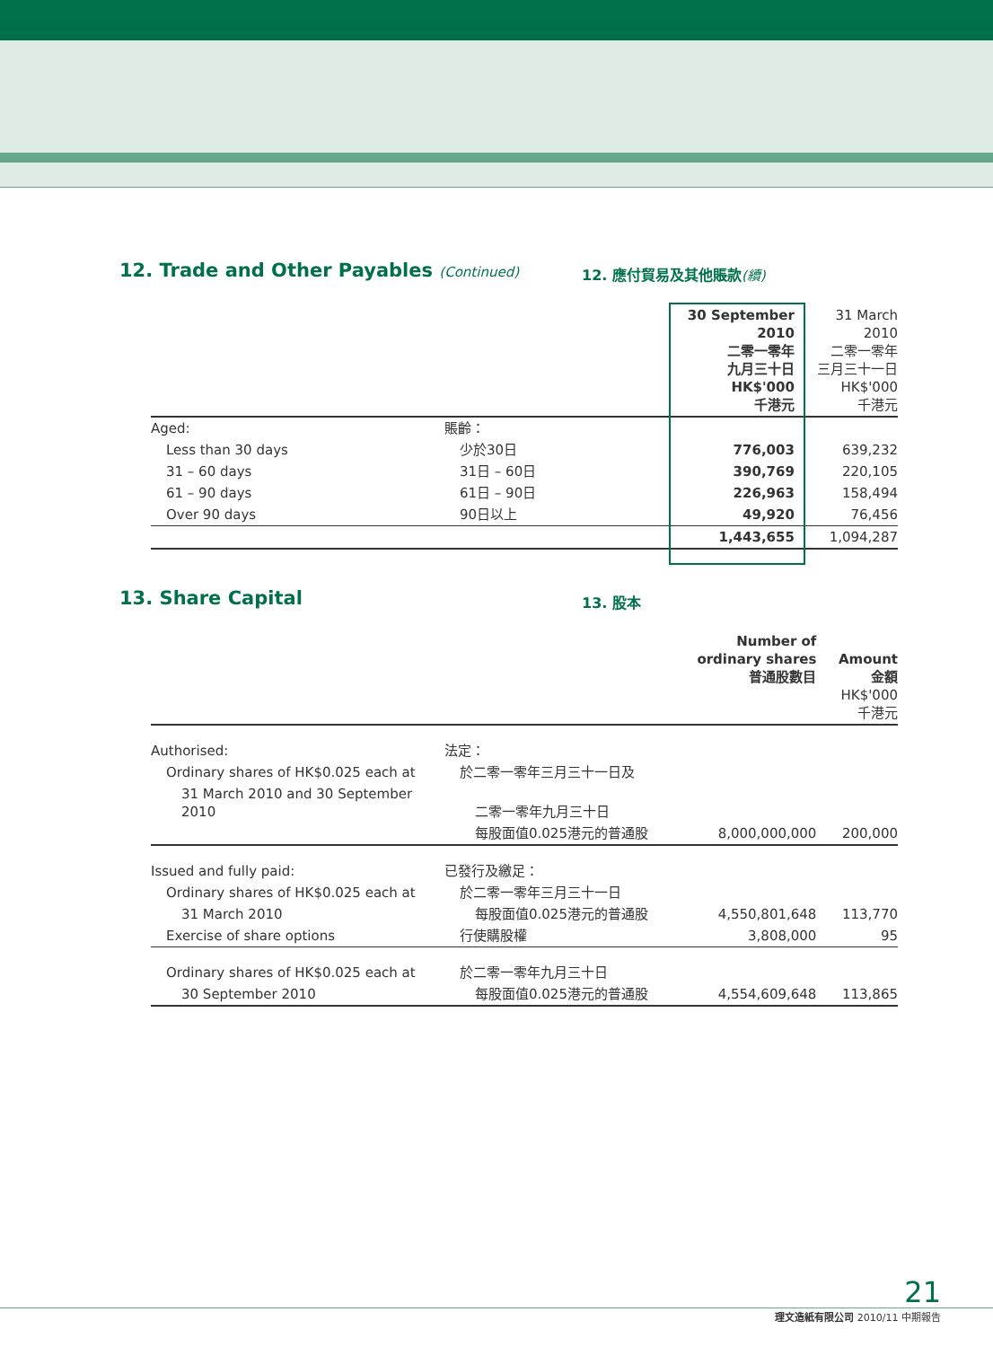12. Trade and Other Payables (Continued)
12. 應付貿易及其他賬款(續)
| | | 30 September 2010 二零一零年 九月三十日 HK$'000 千港元 | 31 March 2010 二零一零年 三月三十一日 HK$'000 千港元 |
| --- | --- | --- | --- |
| Aged: | 賬齡： | | |
| Less than 30 days | 少於30日 | 776,003 | 639,232 |
| 31 – 60 days | 31日 – 60日 | 390,769 | 220,105 |
| 61 – 90 days | 61日 – 90日 | 226,963 | 158,494 |
| Over 90 days | 90日以上 | 49,920 | 76,456 |
| | | 1,443,655 | 1,094,287 |
13. Share Capital
13. 股本
| | | Number of ordinary shares 普通股數目 | Amount 金額 HK$'000 千港元 |
| --- | --- | --- | --- |
| Authorised: | 法定： | | |
| Ordinary shares of HK$0.025 each at | 於二零一零年三月三十一日及 | | |
| 31 March 2010 and 30 September 2010 | 二零一零年九月三十日 | | |
| | 每股面值0.025港元的普通股 | 8,000,000,000 | 200,000 |
| Issued and fully paid: | 已發行及繳足： | | |
| Ordinary shares of HK$0.025 each at | 於二零一零年三月三十一日 | | |
| 31 March 2010 | 每股面值0.025港元的普通股 | 4,550,801,648 | 113,770 |
| Exercise of share options | 行使購股權 | 3,808,000 | 95 |
| Ordinary shares of HK$0.025 each at | 於二零一零年九月三十日 | | |
| 30 September 2010 | 每股面值0.025港元的普通股 | 4,554,609,648 | 113,865 |
21
理文造紙有限公司 2010/11 中期報告